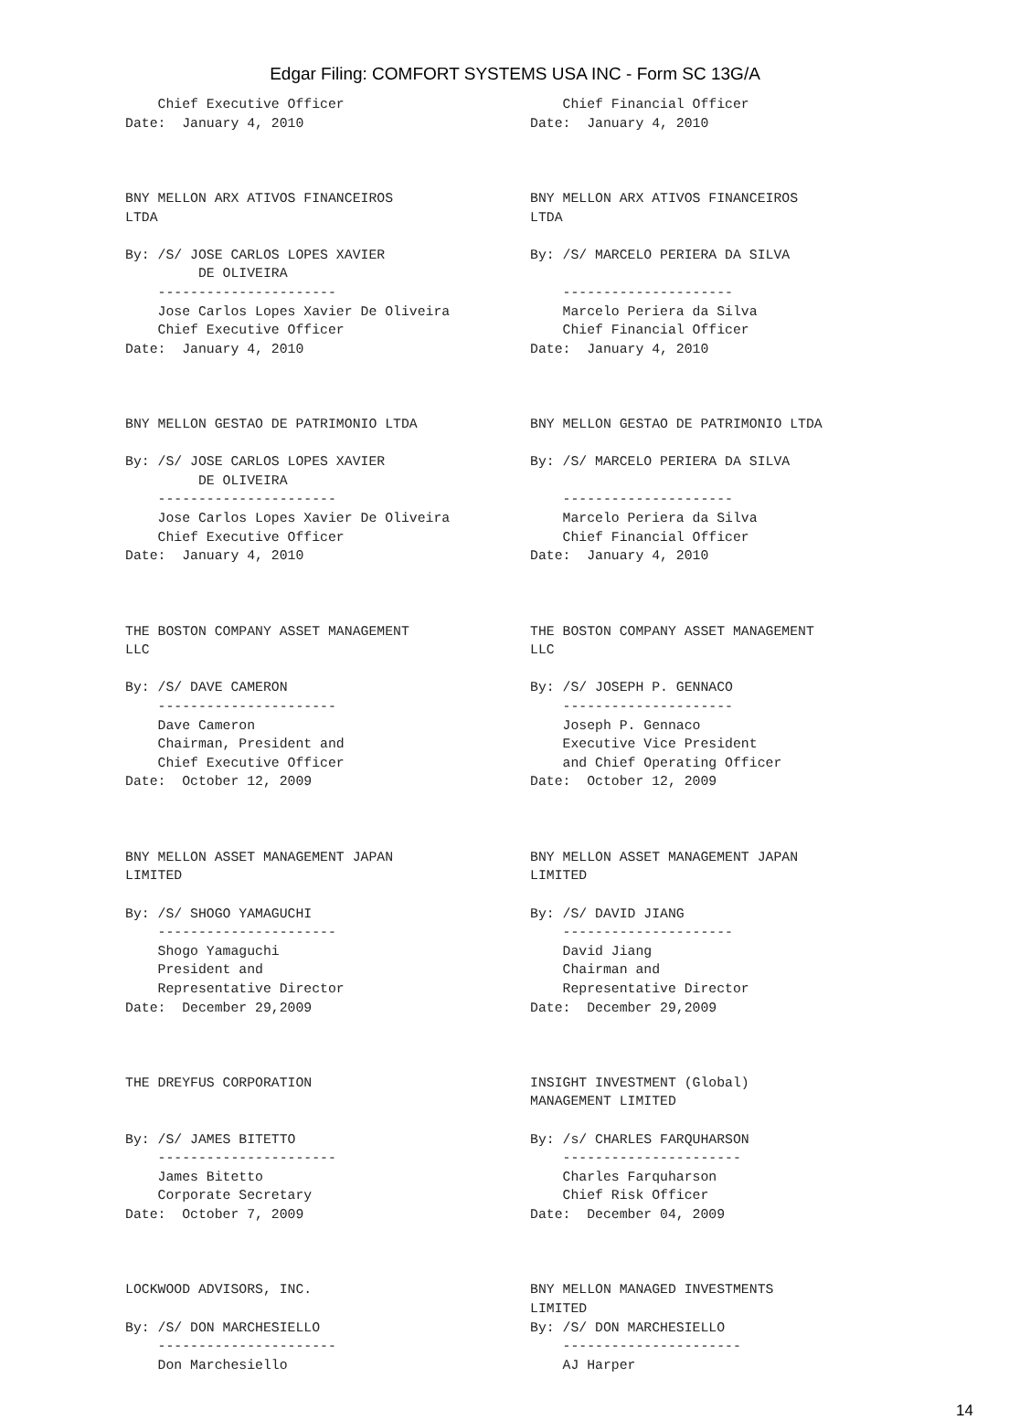Edgar Filing: COMFORT SYSTEMS USA INC - Form SC 13G/A
    Chief Executive Officer
Date:  January 4, 2010



BNY MELLON ARX ATIVOS FINANCEIROS
LTDA

By: /S/ JOSE CARLOS LOPES XAVIER
         DE OLIVEIRA
    ----------------------
    Jose Carlos Lopes Xavier De Oliveira
    Chief Executive Officer
Date:  January 4, 2010



BNY MELLON GESTAO DE PATRIMONIO LTDA

By: /S/ JOSE CARLOS LOPES XAVIER
         DE OLIVEIRA
    ----------------------
    Jose Carlos Lopes Xavier De Oliveira
    Chief Executive Officer
Date:  January 4, 2010



THE BOSTON COMPANY ASSET MANAGEMENT
LLC

By: /S/ DAVE CAMERON
    ----------------------
    Dave Cameron
    Chairman, President and
    Chief Executive Officer
Date:  October 12, 2009



BNY MELLON ASSET MANAGEMENT JAPAN
LIMITED

By: /S/ SHOGO YAMAGUCHI
    ----------------------
    Shogo Yamaguchi
    President and
    Representative Director
Date:  December 29,2009



THE DREYFUS CORPORATION


By: /S/ JAMES BITETTO
    ----------------------
    James Bitetto
    Corporate Secretary
Date:  October 7, 2009



LOCKWOOD ADVISORS, INC.

By: /S/ DON MARCHESIELLO
    ----------------------
    Don Marchesiello
    Chief Financial Officer
Date:  January 4, 2010



BNY MELLON ARX ATIVOS FINANCEIROS
LTDA

By: /S/ MARCELO PERIERA DA SILVA

    ---------------------
    Marcelo Periera da Silva
    Chief Financial Officer
Date:  January 4, 2010



BNY MELLON GESTAO DE PATRIMONIO LTDA

By: /S/ MARCELO PERIERA DA SILVA

    ---------------------
    Marcelo Periera da Silva
    Chief Financial Officer
Date:  January 4, 2010



THE BOSTON COMPANY ASSET MANAGEMENT
LLC

By: /S/ JOSEPH P. GENNACO
    ---------------------
    Joseph P. Gennaco
    Executive Vice President
    and Chief Operating Officer
Date:  October 12, 2009



BNY MELLON ASSET MANAGEMENT JAPAN
LIMITED

By: /S/ DAVID JIANG
    ---------------------
    David Jiang
    Chairman and
    Representative Director
Date:  December 29,2009



INSIGHT INVESTMENT (Global)
MANAGEMENT LIMITED

By: /s/ CHARLES FARQUHARSON
    ----------------------
    Charles Farquharson
    Chief Risk Officer
Date:  December 04, 2009



BNY MELLON MANAGED INVESTMENTS
LIMITED
By: /S/ DON MARCHESIELLO
    ----------------------
    AJ Harper
14